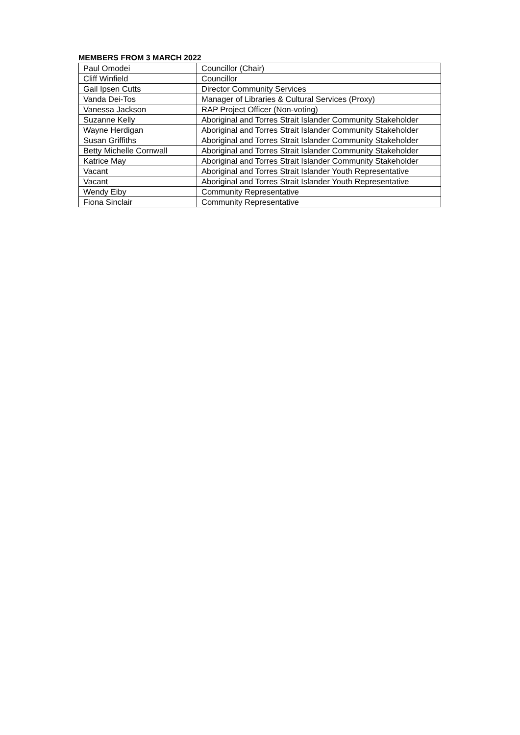MEMBERS FROM 3 MARCH 2022
| Paul Omodei | Councillor (Chair) |
| Cliff Winfield | Councillor |
| Gail Ipsen Cutts | Director Community Services |
| Vanda Dei-Tos | Manager of Libraries & Cultural Services (Proxy) |
| Vanessa Jackson | RAP Project Officer (Non-voting) |
| Suzanne Kelly | Aboriginal and Torres Strait Islander Community Stakeholder |
| Wayne Herdigan | Aboriginal and Torres Strait Islander Community Stakeholder |
| Susan Griffiths | Aboriginal and Torres Strait Islander Community Stakeholder |
| Betty Michelle Cornwall | Aboriginal and Torres Strait Islander Community Stakeholder |
| Katrice May | Aboriginal and Torres Strait Islander Community Stakeholder |
| Vacant | Aboriginal and Torres Strait Islander Youth Representative |
| Vacant | Aboriginal and Torres Strait Islander Youth Representative |
| Wendy Eiby | Community Representative |
| Fiona Sinclair | Community Representative |